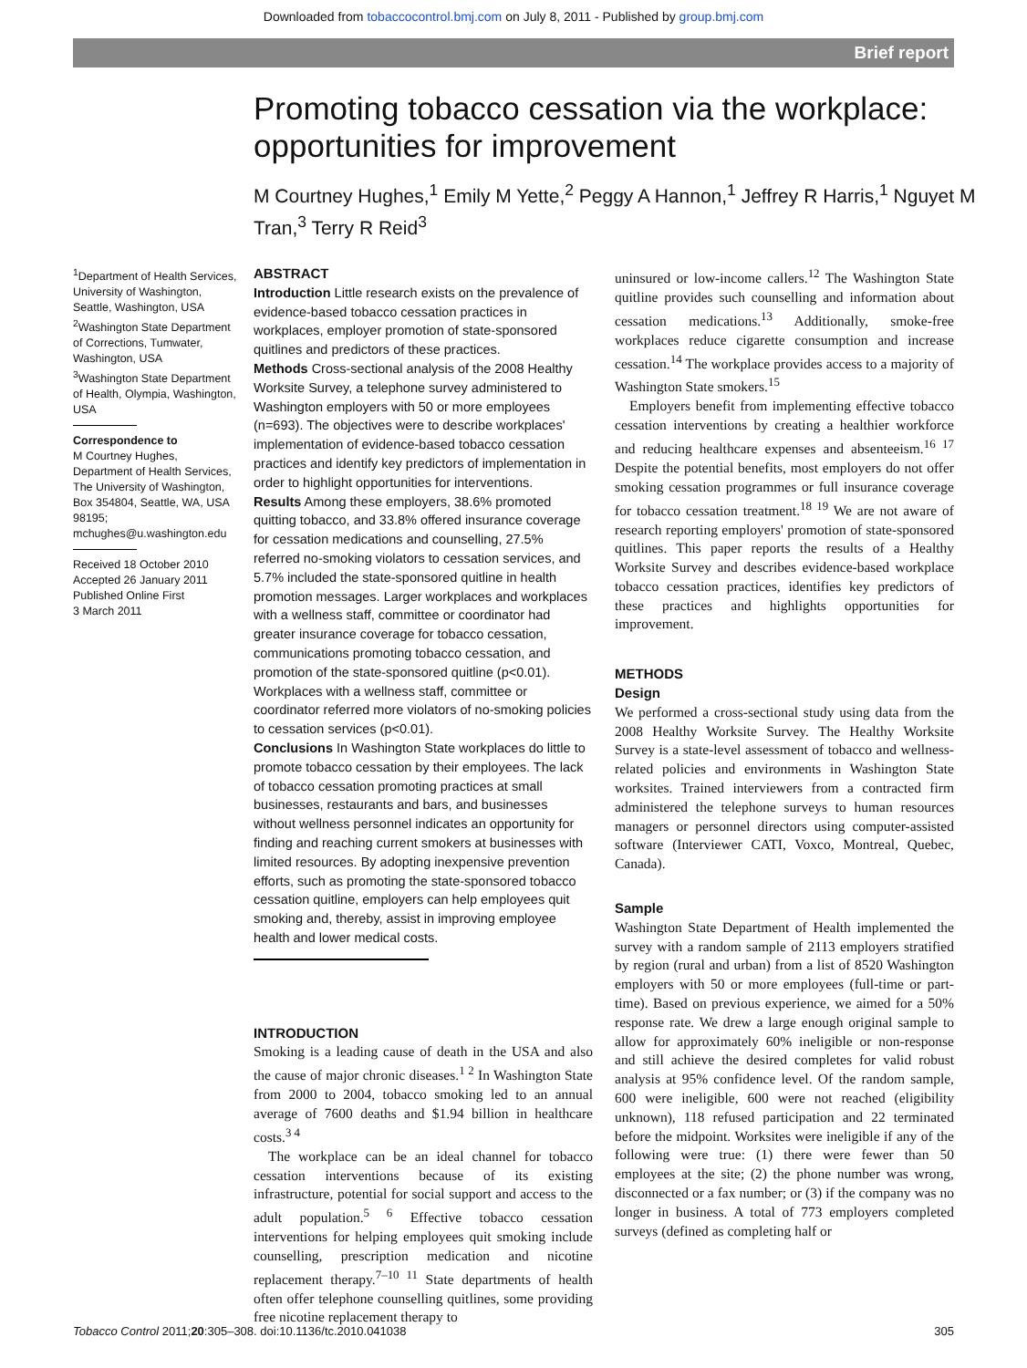Downloaded from tobaccocontrol.bmj.com on July 8, 2011 - Published by group.bmj.com
Brief report
Promoting tobacco cessation via the workplace: opportunities for improvement
M Courtney Hughes,<sup>1</sup> Emily M Yette,<sup>2</sup> Peggy A Hannon,<sup>1</sup> Jeffrey R Harris,<sup>1</sup> Nguyet M Tran,<sup>3</sup> Terry R Reid<sup>3</sup>
<sup>1</sup> Department of Health Services, University of Washington, Seattle, Washington, USA
<sup>2</sup> Washington State Department of Corrections, Tumwater, Washington, USA
<sup>3</sup> Washington State Department of Health, Olympia, Washington, USA
Correspondence to
M Courtney Hughes, Department of Health Services, The University of Washington, Box 354804, Seattle, WA, USA 98195; mchughes@u.washington.edu
Received 18 October 2010
Accepted 26 January 2011
Published Online First
3 March 2011
ABSTRACT
Introduction Little research exists on the prevalence of evidence-based tobacco cessation practices in workplaces, employer promotion of state-sponsored quitlines and predictors of these practices.
Methods Cross-sectional analysis of the 2008 Healthy Worksite Survey, a telephone survey administered to Washington employers with 50 or more employees (n=693). The objectives were to describe workplaces' implementation of evidence-based tobacco cessation practices and identify key predictors of implementation in order to highlight opportunities for interventions.
Results Among these employers, 38.6% promoted quitting tobacco, and 33.8% offered insurance coverage for cessation medications and counselling, 27.5% referred no-smoking violators to cessation services, and 5.7% included the state-sponsored quitline in health promotion messages. Larger workplaces and workplaces with a wellness staff, committee or coordinator had greater insurance coverage for tobacco cessation, communications promoting tobacco cessation, and promotion of the state-sponsored quitline (p<0.01). Workplaces with a wellness staff, committee or coordinator referred more violators of no-smoking policies to cessation services (p<0.01).
Conclusions In Washington State workplaces do little to promote tobacco cessation by their employees. The lack of tobacco cessation promoting practices at small businesses, restaurants and bars, and businesses without wellness personnel indicates an opportunity for finding and reaching current smokers at businesses with limited resources. By adopting inexpensive prevention efforts, such as promoting the state-sponsored tobacco cessation quitline, employers can help employees quit smoking and, thereby, assist in improving employee health and lower medical costs.
INTRODUCTION
Smoking is a leading cause of death in the USA and also the cause of major chronic diseases.<sup>1 2</sup> In Washington State from 2000 to 2004, tobacco smoking led to an annual average of 7600 deaths and $1.94 billion in healthcare costs.<sup>3 4</sup>
The workplace can be an ideal channel for tobacco cessation interventions because of its existing infrastructure, potential for social support and access to the adult population.<sup>5 6</sup> Effective tobacco cessation interventions for helping employees quit smoking include counselling, prescription medication and nicotine replacement therapy.<sup>7–10 11</sup> State departments of health often offer telephone counselling quitlines, some providing free nicotine replacement therapy to
uninsured or low-income callers.<sup>12</sup> The Washington State quitline provides such counselling and information about cessation medications.<sup>13</sup> Additionally, smoke-free workplaces reduce cigarette consumption and increase cessation.<sup>14</sup> The workplace provides access to a majority of Washington State smokers.<sup>15</sup>
Employers benefit from implementing effective tobacco cessation interventions by creating a healthier workforce and reducing healthcare expenses and absenteeism.<sup>16 17</sup> Despite the potential benefits, most employers do not offer smoking cessation programmes or full insurance coverage for tobacco cessation treatment.<sup>18 19</sup> We are not aware of research reporting employers' promotion of state-sponsored quitlines. This paper reports the results of a Healthy Worksite Survey and describes evidence-based workplace tobacco cessation practices, identifies key predictors of these practices and highlights opportunities for improvement.
METHODS
Design
We performed a cross-sectional study using data from the 2008 Healthy Worksite Survey. The Healthy Worksite Survey is a state-level assessment of tobacco and wellness-related policies and environments in Washington State worksites. Trained interviewers from a contracted firm administered the telephone surveys to human resources managers or personnel directors using computer-assisted software (Interviewer CATI, Voxco, Montreal, Quebec, Canada).
Sample
Washington State Department of Health implemented the survey with a random sample of 2113 employers stratified by region (rural and urban) from a list of 8520 Washington employers with 50 or more employees (full-time or part-time). Based on previous experience, we aimed for a 50% response rate. We drew a large enough original sample to allow for approximately 60% ineligible or non-response and still achieve the desired completes for valid robust analysis at 95% confidence level. Of the random sample, 600 were ineligible, 600 were not reached (eligibility unknown), 118 refused participation and 22 terminated before the midpoint. Worksites were ineligible if any of the following were true: (1) there were fewer than 50 employees at the site; (2) the phone number was wrong, disconnected or a fax number; or (3) if the company was no longer in business. A total of 773 employers completed surveys (defined as completing half or
Tobacco Control 2011;20:305–308. doi:10.1136/tc.2010.041038 305